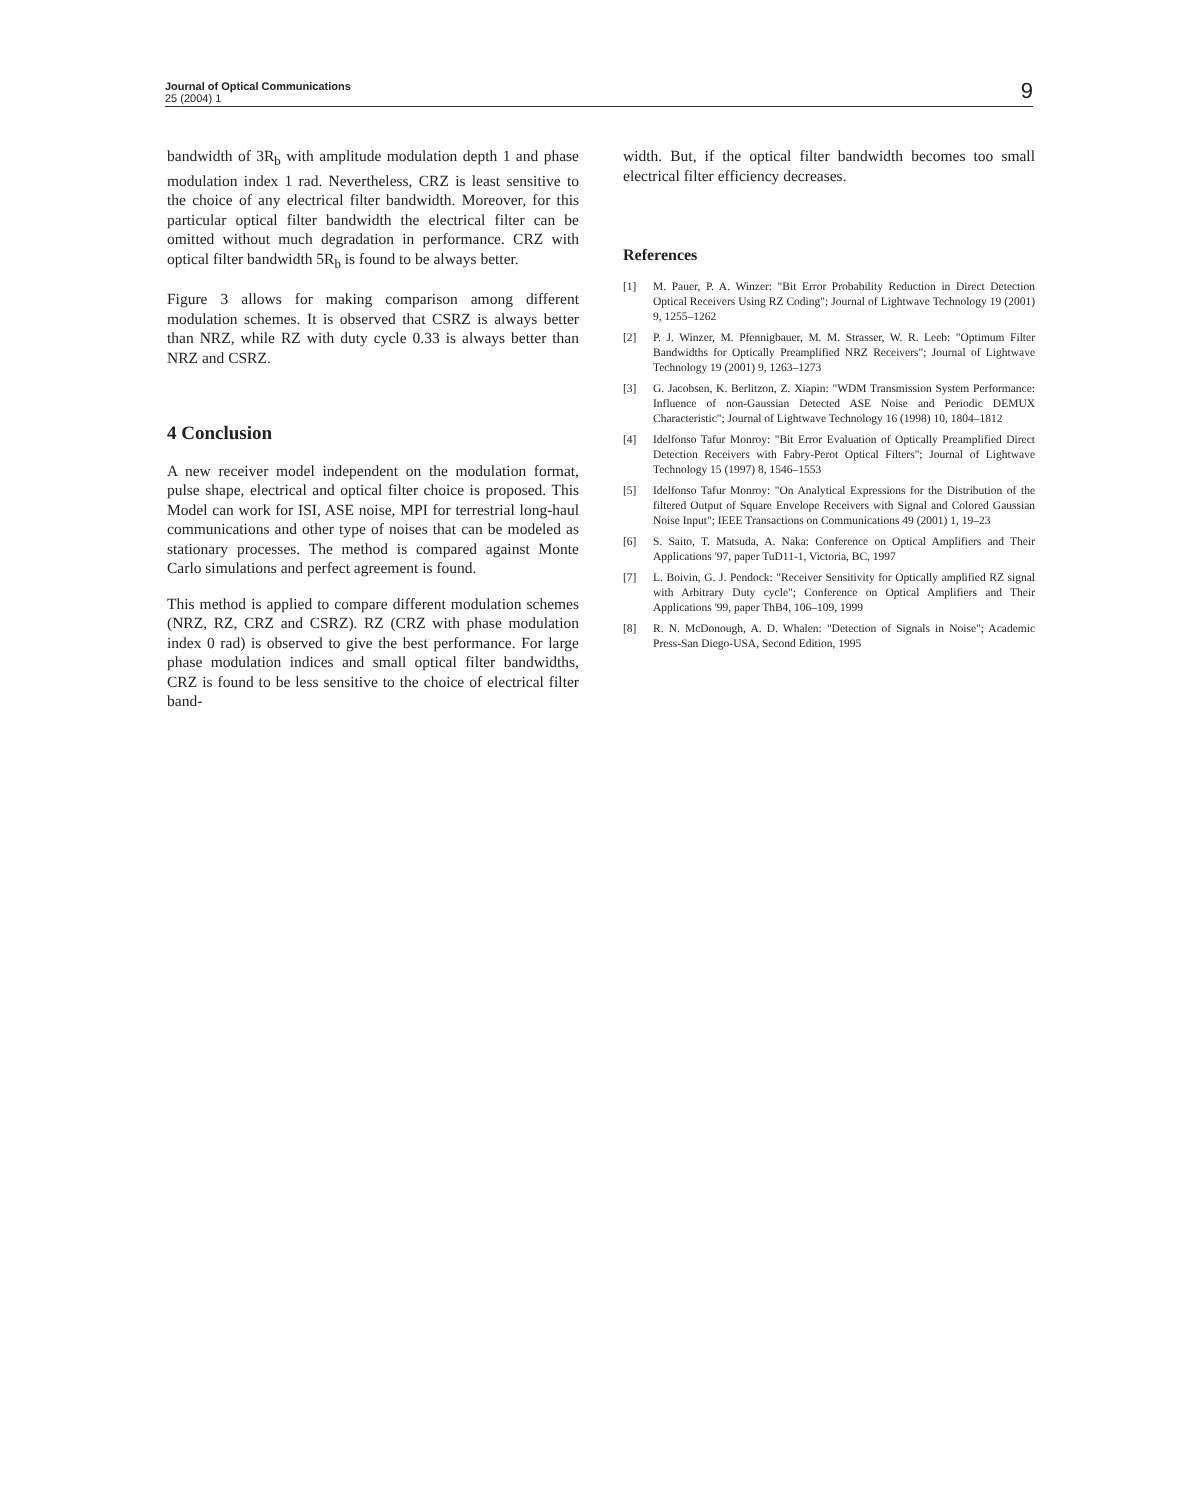Journal of Optical Communications
25 (2004) 1
9
bandwidth of 3R<sub>b</sub> with amplitude modulation depth 1 and phase modulation index 1 rad. Nevertheless, CRZ is least sensitive to the choice of any electrical filter bandwidth. Moreover, for this particular optical filter bandwidth the electrical filter can be omitted without much degradation in performance. CRZ with optical filter bandwidth 5R<sub>b</sub> is found to be always better.
Figure 3 allows for making comparison among different modulation schemes. It is observed that CSRZ is always better than NRZ, while RZ with duty cycle 0.33 is always better than NRZ and CSRZ.
4 Conclusion
A new receiver model independent on the modulation format, pulse shape, electrical and optical filter choice is proposed. This Model can work for ISI, ASE noise, MPI for terrestrial long-haul communications and other type of noises that can be modeled as stationary processes. The method is compared against Monte Carlo simulations and perfect agreement is found.
This method is applied to compare different modulation schemes (NRZ, RZ, CRZ and CSRZ). RZ (CRZ with phase modulation index 0 rad) is observed to give the best performance. For large phase modulation indices and small optical filter bandwidths, CRZ is found to be less sensitive to the choice of electrical filter band-
width. But, if the optical filter bandwidth becomes too small electrical filter efficiency decreases.
References
[1] M. Pauer, P. A. Winzer: "Bit Error Probability Reduction in Direct Detection Optical Receivers Using RZ Coding"; Journal of Lightwave Technology 19 (2001) 9, 1255–1262
[2] P. J. Winzer, M. Pfennigbauer, M. M. Strasser, W. R. Leeb: "Optimum Filter Bandwidths for Optically Preamplified NRZ Receivers"; Journal of Lightwave Technology 19 (2001) 9, 1263–1273
[3] G. Jacobsen, K. Berlitzon, Z. Xiapin: "WDM Transmission System Performance: Influence of non-Gaussian Detected ASE Noise and Periodic DEMUX Characteristic"; Journal of Lightwave Technology 16 (1998) 10, 1804–1812
[4] Idelfonso Tafur Monroy: "Bit Error Evaluation of Optically Preamplified Direct Detection Receivers with Fabry-Perot Optical Filters"; Journal of Lightwave Technology 15 (1997) 8, 1546–1553
[5] Idelfonso Tafur Monroy: "On Analytical Expressions for the Distribution of the filtered Output of Square Envelope Receivers with Signal and Colored Gaussian Noise Input"; IEEE Transactions on Communications 49 (2001) 1, 19–23
[6] S. Saito, T. Matsuda, A. Naka: Conference on Optical Amplifiers and Their Applications '97, paper TuD11-1, Victoria, BC, 1997
[7] L. Boivin, G. J. Pendock: "Receiver Sensitivity for Optically amplified RZ signal with Arbitrary Duty cycle"; Conference on Optical Amplifiers and Their Applications '99, paper ThB4, 106–109, 1999
[8] R. N. McDonough, A. D. Whalen: "Detection of Signals in Noise"; Academic Press-San Diego-USA, Second Edition, 1995